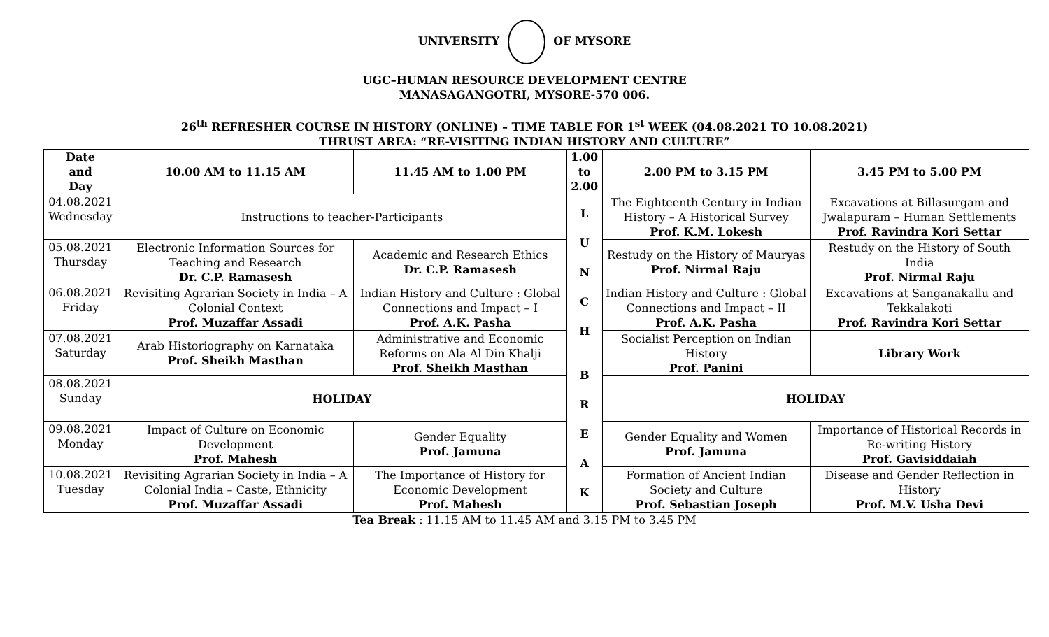UNIVERSITY OF MYSORE
UGC–HUMAN RESOURCE DEVELOPMENT CENTRE
MANASAGANGOTRI, MYSORE-570 006.
26<sup>th</sup> REFRESHER COURSE IN HISTORY (ONLINE) – TIME TABLE FOR 1<sup>st</sup> WEEK (04.08.2021 TO 10.08.2021)
THRUST AREA: “RE-VISITING INDIAN HISTORY AND CULTURE”
| Date and Day | 10.00 AM to 11.15 AM | 11.45 AM to 1.00 PM | 1.00 to 2.00 | 2.00 PM to 3.15 PM | 3.45 PM to 5.00 PM |
| --- | --- | --- | --- | --- | --- |
| 04.08.2021 Wednesday | Instructions to teacher-Participants | | L U N C H B R E A K | The Eighteenth Century in Indian History – A Historical Survey Prof. K.M. Lokesh | Excavations at Billasurgam and Jwalapuram – Human Settlements Prof. Ravindra Kori Settar |
| 05.08.2021 Thursday | Electronic Information Sources for Teaching and Research Dr. C.P. Ramasesh | Academic and Research Ethics Dr. C.P. Ramasesh | | Restudy on the History of Mauryas Prof. Nirmal Raju | Restudy on the History of South India Prof. Nirmal Raju |
| 06.08.2021 Friday | Revisiting Agrarian Society in India – A Colonial Context Prof. Muzaffar Assadi | Indian History and Culture : Global Connections and Impact – I Prof. A.K. Pasha | | Indian History and Culture : Global Connections and Impact – II Prof. A.K. Pasha | Excavations at Sanganakallu and Tekkalakoti Prof. Ravindra Kori Settar |
| 07.08.2021 Saturday | Arab Historiography on Karnataka Prof. Sheikh Masthan | Administrative and Economic Reforms on Ala Al Din Khalji Prof. Sheikh Masthan | | Socialist Perception on Indian History Prof. Panini | Library Work |
| 08.08.2021 Sunday | HOLIDAY | | | HOLIDAY | |
| 09.08.2021 Monday | Impact of Culture on Economic Development Prof. Mahesh | Gender Equality Prof. Jamuna | | Gender Equality and Women Prof. Jamuna | Importance of Historical Records in Re-writing History Prof. Gavisiddaiah |
| 10.08.2021 Tuesday | Revisiting Agrarian Society in India – A Colonial India – Caste, Ethnicity Prof. Muzaffar Assadi | The Importance of History for Economic Development Prof. Mahesh | | Formation of Ancient Indian Society and Culture Prof. Sebastian Joseph | Disease and Gender Reflection in History Prof. M.V. Usha Devi |
Tea Break : 11.15 AM to 11.45 AM and 3.15 PM to 3.45 PM